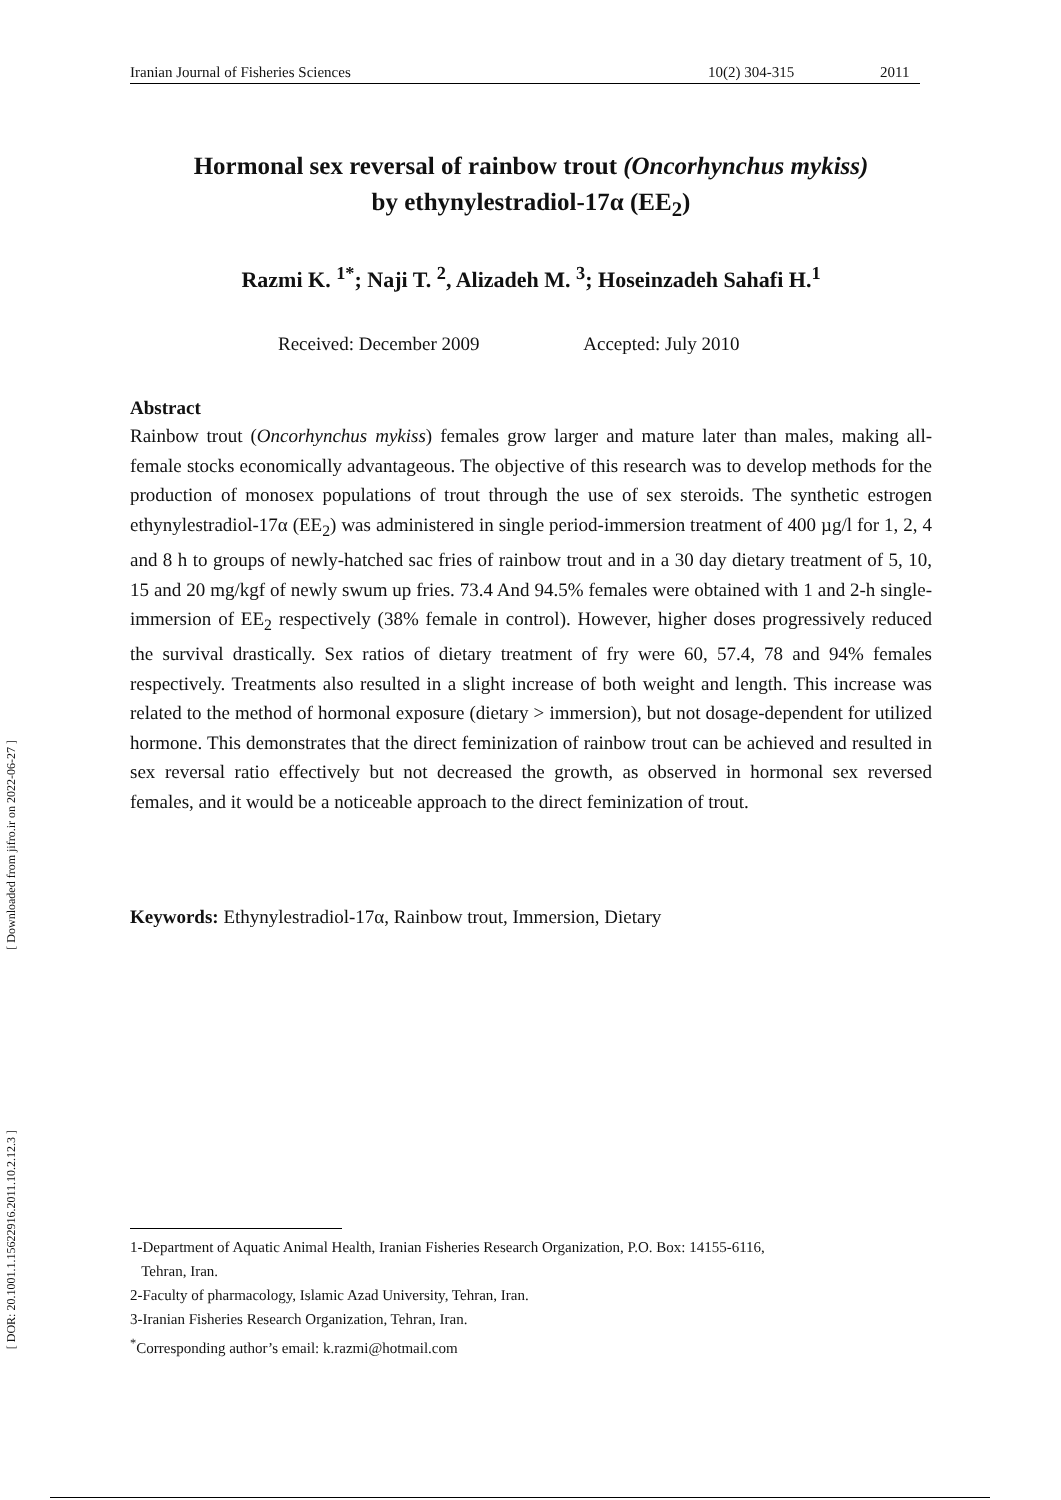Iranian Journal of Fisheries Sciences 10(2) 304-315 2011
Hormonal sex reversal of rainbow trout (Oncorhynchus mykiss)
by ethynylestradiol-17α (EE<sub>2</sub>)
Razmi K. <sup>1*</sup>; Naji T. <sup>2</sup>, Alizadeh M. <sup>3</sup>; Hoseinzadeh Sahafi H.<sup>1</sup>
Received: December 2009 Accepted: July 2010
Abstract
Rainbow trout (Oncorhynchus mykiss) females grow larger and mature later than males, making all-female stocks economically advantageous. The objective of this research was to develop methods for the production of monosex populations of trout through the use of sex steroids. The synthetic estrogen ethynylestradiol-17α (EE<sub>2</sub>) was administered in single period-immersion treatment of 400 µg/l for 1, 2, 4 and 8 h to groups of newly-hatched sac fries of rainbow trout and in a 30 day dietary treatment of 5, 10, 15 and 20 mg/kgf of newly swum up fries. 73.4 And 94.5% females were obtained with 1 and 2-h single-immersion of EE<sub>2</sub> respectively (38% female in control). However, higher doses progressively reduced the survival drastically. Sex ratios of dietary treatment of fry were 60, 57.4, 78 and 94% females respectively. Treatments also resulted in a slight increase of both weight and length. This increase was related to the method of hormonal exposure (dietary > immersion), but not dosage-dependent for utilized hormone. This demonstrates that the direct feminization of rainbow trout can be achieved and resulted in sex reversal ratio effectively but not decreased the growth, as observed in hormonal sex reversed females, and it would be a noticeable approach to the direct feminization of trout.
Keywords: Ethynylestradiol-17α, Rainbow trout, Immersion, Dietary
1-Department of Aquatic Animal Health, Iranian Fisheries Research Organization, P.O. Box: 14155-6116,
Tehran, Iran.
2-Faculty of pharmacology, Islamic Azad University, Tehran, Iran.
3-Iranian Fisheries Research Organization, Tehran, Iran.
<sup>*</sup> Corresponding author’s email: k.razmi@hotmail.com
[ Downloaded from jifro.ir on 2022-06-27 ]
[ DOR: 20.1001.1.15622916.2011.10.2.12.3 ]